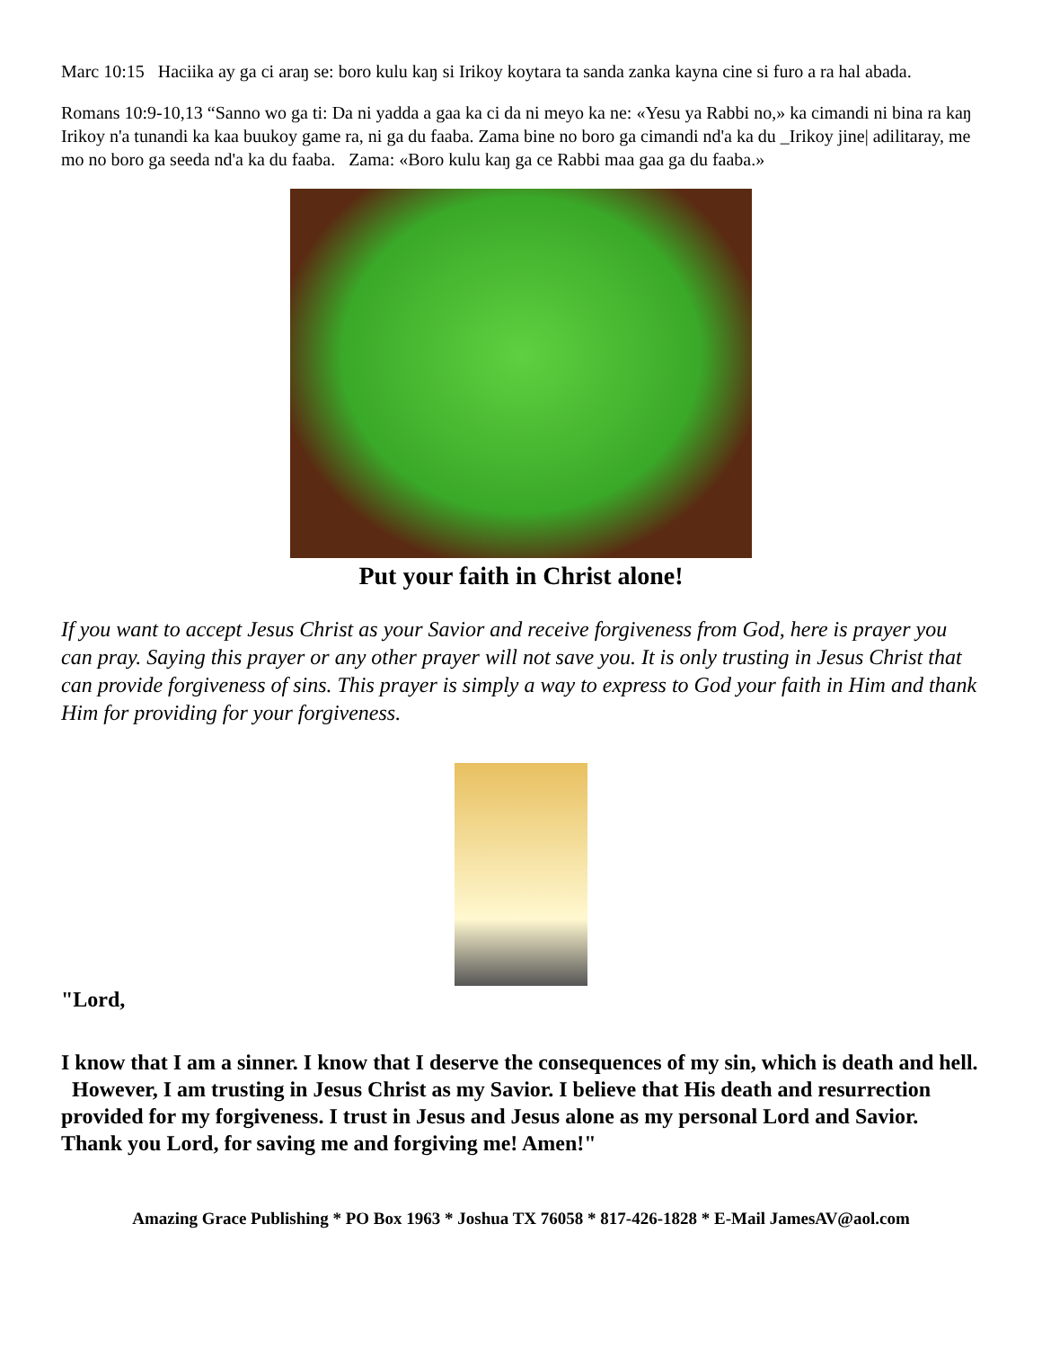Marc 10:15 Haciika ay ga ci araŋ se: boro kulu kaŋ si Irikoy koytara ta sanda zanka kayna cine si furo a ra hal abada.
Romans 10:9-10,13 “Sanno wo ga ti: Da ni yadda a gaa ka ci da ni meyo ka ne: «Yesu ya Rabbi no,» ka cimandi ni bina ra kaŋ Irikoy n'a tunandi ka kaa buukoy game ra, ni ga du faaba. Zama bine no boro ga cimandi nd'a ka du _Irikoy jine| adilitaray, me mo no boro ga seeda nd'a ka du faaba. Zama: «Boro kulu kaŋ ga ce Rabbi maa gaa ga du faaba.»
Put your faith in Christ alone!
If you want to accept Jesus Christ as your Savior and receive forgiveness from God, here is prayer you can pray. Saying this prayer or any other prayer will not save you. It is only trusting in Jesus Christ that can provide forgiveness of sins. This prayer is simply a way to express to God your faith in Him and thank Him for providing for your forgiveness.
"Lord,
I know that I am a sinner. I know that I deserve the consequences of my sin, which is death and hell. However, I am trusting in Jesus Christ as my Savior. I believe that His death and resurrection provided for my forgiveness. I trust in Jesus and Jesus alone as my personal Lord and Savior. Thank you Lord, for saving me and forgiving me! Amen!"
Amazing Grace Publishing * PO Box 1963 * Joshua TX 76058 * 817-426-1828 * E-Mail JamesAV@aol.com